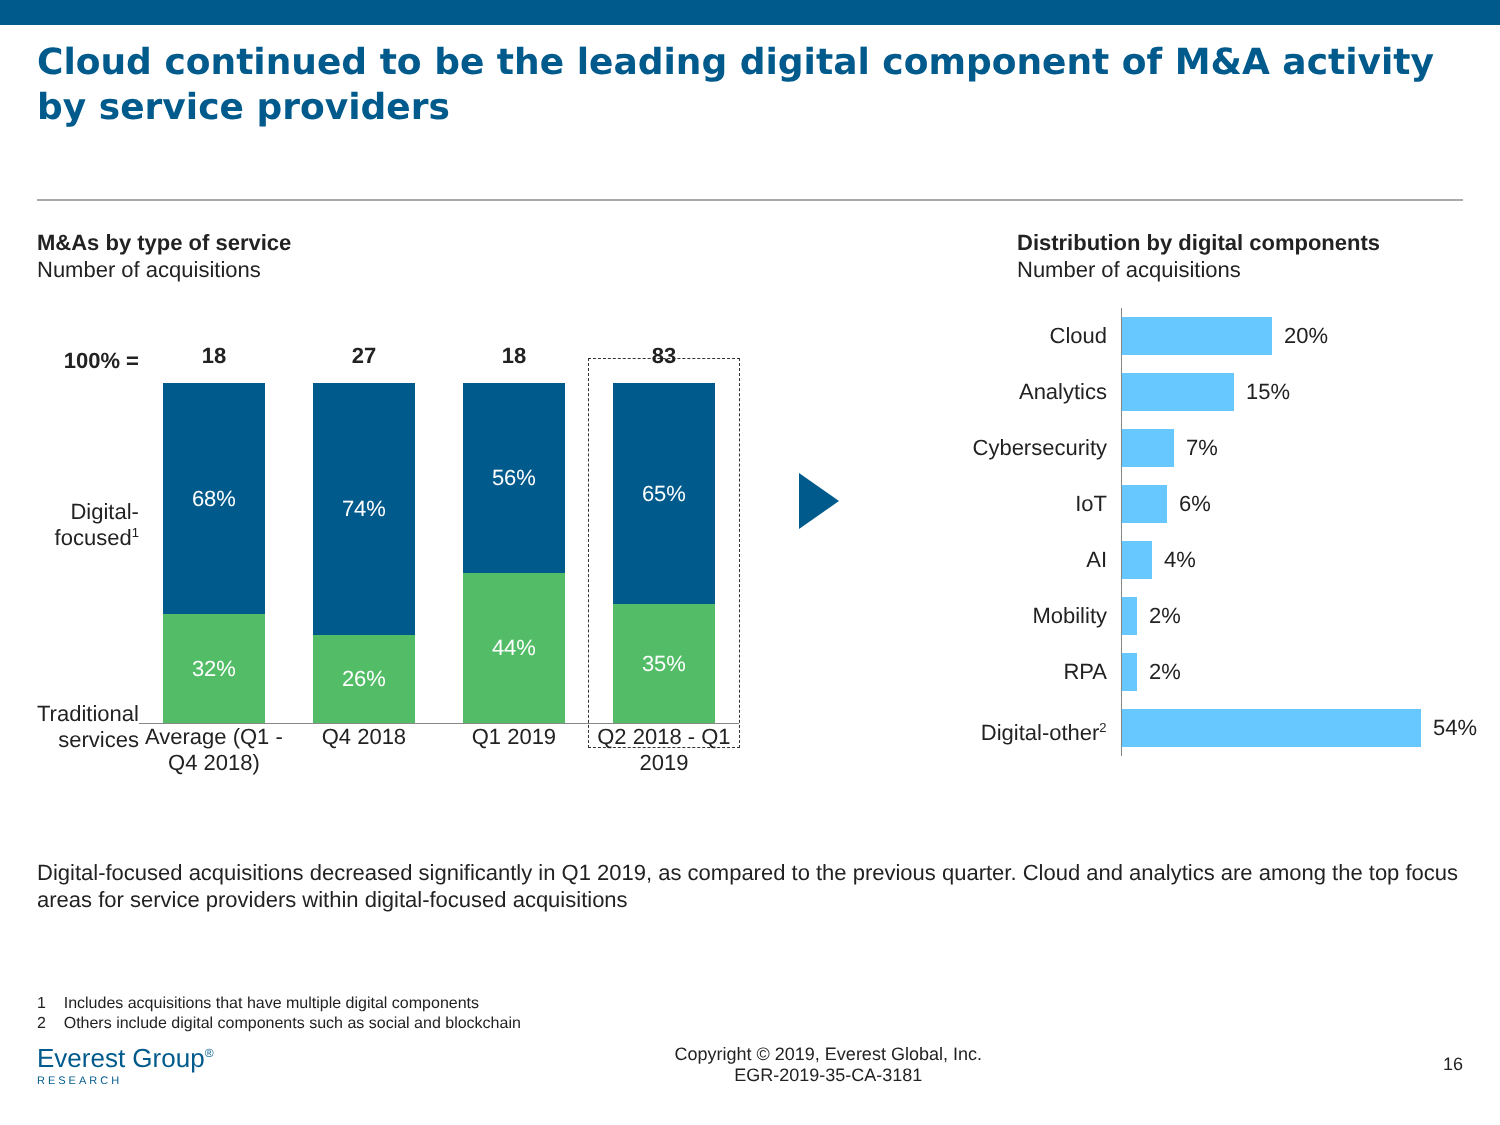Cloud continued to be the leading digital component of M&A activity by service providers
M&As by type of service
Number of acquisitions
100% =
Digital-focused<sup>1</sup>
Traditional services
18
68%
32%
27
74%
26%
18
56%
44%
83
65%
35%
Average (Q1 - Q4 2018)
Q4 2018 Q1 2019 Q2 2018 - Q1 2019
Distribution by digital components
Number of acquisitions
Cloud
20%
Analytics
15%
Cybersecurity
7%
IoT
6%
AI
4%
Mobility
2%
RPA
2%
Digital-other<sup>2</sup>
54%
Digital-focused acquisitions decreased significantly in Q1 2019, as compared to the previous quarter. Cloud and analytics are among the top focus areas for service providers within digital-focused acquisitions
1 Includes acquisitions that have multiple digital components
2 Others include digital components such as social and blockchain
Everest Group<sup>®</sup>
RESEARCH
Copyright © 2019, Everest Global, Inc.
EGR-2019-35-CA-3181
16